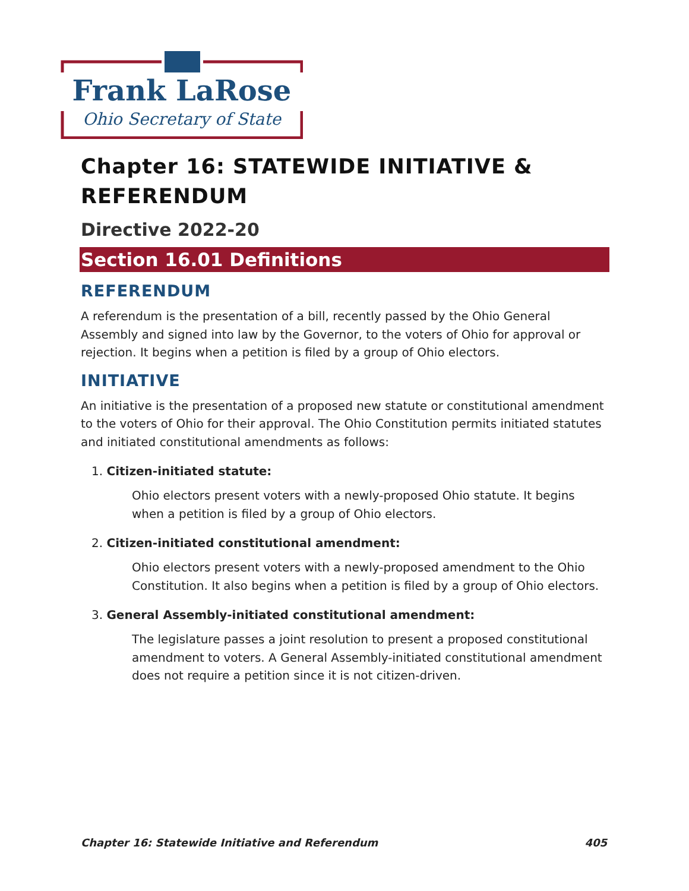Frank LaRose
Ohio Secretary of State
Chapter 16: STATEWIDE INITIATIVE & REFERENDUM
Directive 2022-20
Section 16.01 Definitions
REFERENDUM
A referendum is the presentation of a bill, recently passed by the Ohio General Assembly and signed into law by the Governor, to the voters of Ohio for approval or rejection. It begins when a petition is filed by a group of Ohio electors.
INITIATIVE
An initiative is the presentation of a proposed new statute or constitutional amendment to the voters of Ohio for their approval. The Ohio Constitution permits initiated statutes and initiated constitutional amendments as follows:
1. Citizen-initiated statute:
Ohio electors present voters with a newly-proposed Ohio statute. It begins when a petition is filed by a group of Ohio electors.
2. Citizen-initiated constitutional amendment:
Ohio electors present voters with a newly-proposed amendment to the Ohio Constitution. It also begins when a petition is filed by a group of Ohio electors.
3. General Assembly-initiated constitutional amendment:
The legislature passes a joint resolution to present a proposed constitutional amendment to voters. A General Assembly-initiated constitutional amendment does not require a petition since it is not citizen-driven.
Chapter 16: Statewide Initiative and Referendum 405